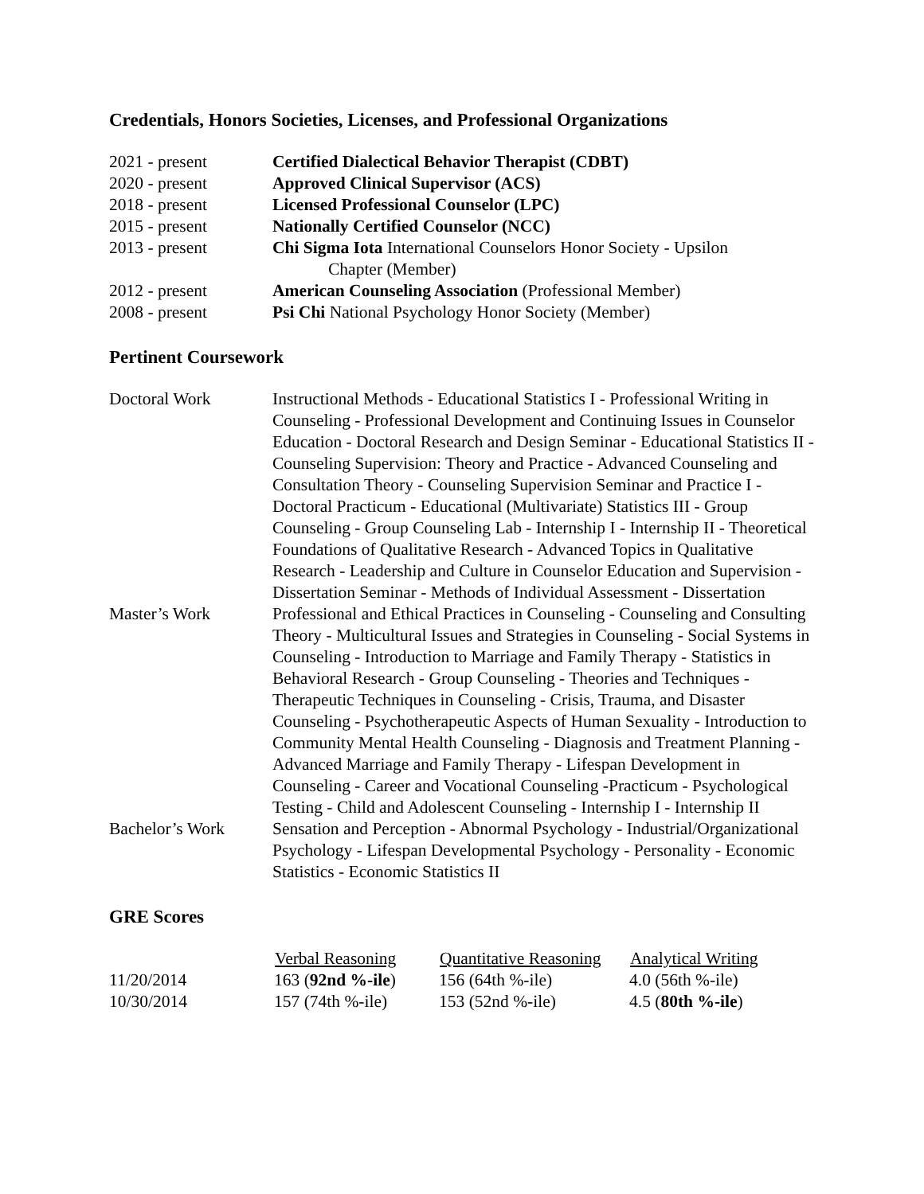Credentials, Honors Societies, Licenses, and Professional Organizations
| 2021 - present | Certified Dialectical Behavior Therapist (CDBT) |
| 2020 - present | Approved Clinical Supervisor (ACS) |
| 2018 - present | Licensed Professional Counselor (LPC) |
| 2015 - present | Nationally Certified Counselor (NCC) |
| 2013 - present | Chi Sigma Iota International Counselors Honor Society - Upsilon Chapter (Member) |
| 2012 - present | American Counseling Association (Professional Member) |
| 2008 - present | Psi Chi National Psychology Honor Society (Member) |
Pertinent Coursework
| Doctoral Work | Instructional Methods - Educational Statistics I - Professional Writing in Counseling - Professional Development and Continuing Issues in Counselor Education - Doctoral Research and Design Seminar - Educational Statistics II - Counseling Supervision: Theory and Practice - Advanced Counseling and Consultation Theory - Counseling Supervision Seminar and Practice I - Doctoral Practicum - Educational (Multivariate) Statistics III - Group Counseling - Group Counseling Lab - Internship I - Internship II - Theoretical Foundations of Qualitative Research - Advanced Topics in Qualitative Research - Leadership and Culture in Counselor Education and Supervision - Dissertation Seminar - Methods of Individual Assessment - Dissertation |
| Master’s Work | Professional and Ethical Practices in Counseling - Counseling and Consulting Theory - Multicultural Issues and Strategies in Counseling - Social Systems in Counseling - Introduction to Marriage and Family Therapy - Statistics in Behavioral Research - Group Counseling - Theories and Techniques -Therapeutic Techniques in Counseling - Crisis, Trauma, and Disaster Counseling - Psychotherapeutic Aspects of Human Sexuality - Introduction to Community Mental Health Counseling - Diagnosis and Treatment Planning - Advanced Marriage and Family Therapy - Lifespan Development in Counseling - Career and Vocational Counseling -Practicum - Psychological Testing - Child and Adolescent Counseling - Internship I - Internship II |
| Bachelor’s Work | Sensation and Perception - Abnormal Psychology - Industrial/Organizational Psychology - Lifespan Developmental Psychology - Personality - Economic Statistics - Economic Statistics II |
GRE Scores
| | Verbal Reasoning | Quantitative Reasoning | Analytical Writing |
| --- | --- | --- | --- |
| 11/20/2014 | 163 ( 92nd %-ile ) | 156 (64th %-ile) | 4.0 (56th %-ile) |
| 10/30/2014 | 157 (74th %-ile) | 153 (52nd %-ile) | 4.5 ( 80th %-ile ) |